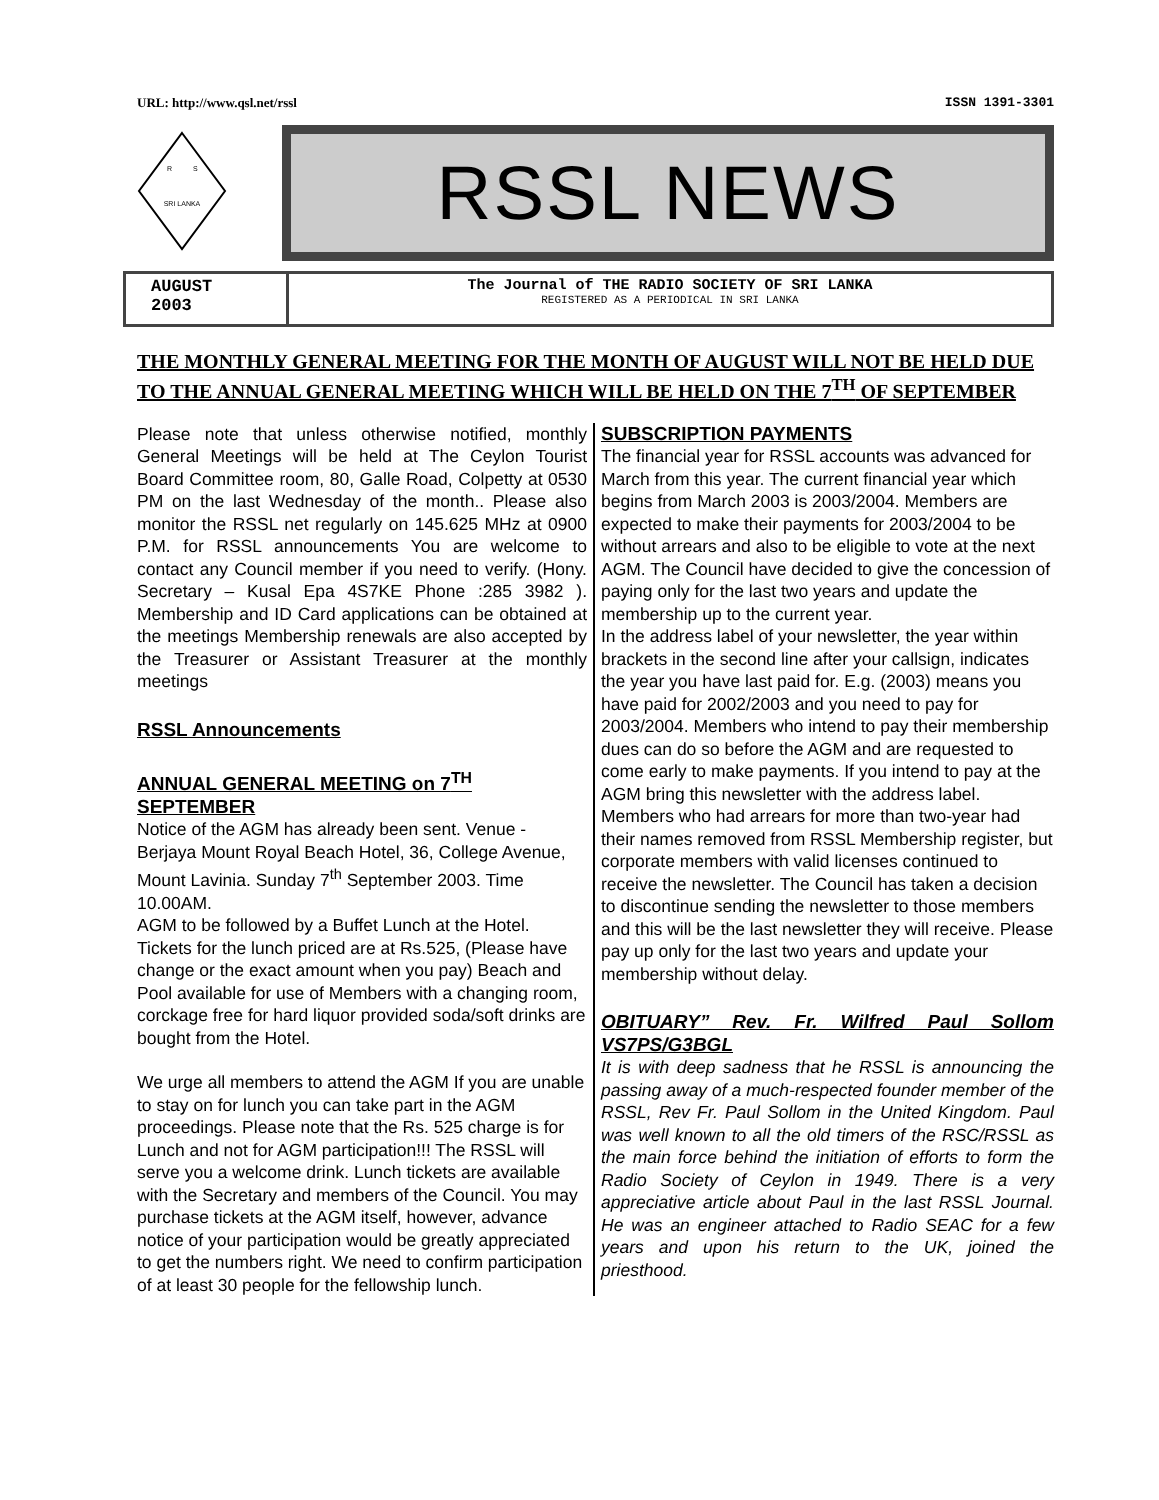URL: http://www.qsl.net/rssl ISSN 1391-3301
SRI LANKA
R
S
RSSL NEWS
AUGUST
2003
The Journal of THE RADIO SOCIETY OF SRI LANKA
REGISTERED AS A PERIODICAL IN SRI LANKA
THE MONTHLY GENERAL MEETING FOR THE MONTH OF AUGUST WILL NOT BE HELD DUE TO THE ANNUAL GENERAL MEETING WHICH WILL BE HELD ON THE 7<sup>TH</sup> OF SEPTEMBER
Please note that unless otherwise notified, monthly General Meetings will be held at The Ceylon Tourist Board Committee room, 80, Galle Road, Colpetty at 0530 PM on the last Wednesday of the month.. Please also monitor the RSSL net regularly on 145.625 MHz at 0900 P.M. for RSSL announcements You are welcome to contact any Council member if you need to verify. (Hony. Secretary – Kusal Epa 4S7KE Phone :285 3982 ). Membership and ID Card applications can be obtained at the meetings Membership renewals are also accepted by the Treasurer or Assistant Treasurer at the monthly meetings
RSSL Announcements
ANNUAL GENERAL MEETING on 7<sup>TH</sup> SEPTEMBER
Notice of the AGM has already been sent. Venue - Berjaya Mount Royal Beach Hotel, 36, College Avenue, Mount Lavinia. Sunday 7<sup>th</sup> September 2003. Time 10.00AM.
AGM to be followed by a Buffet Lunch at the Hotel. Tickets for the lunch priced are at Rs.525, (Please have change or the exact amount when you pay) Beach and Pool available for use of Members with a changing room, corckage free for hard liquor provided soda/soft drinks are bought from the Hotel.
We urge all members to attend the AGM If you are unable to stay on for lunch you can take part in the AGM proceedings. Please note that the Rs. 525 charge is for Lunch and not for AGM participation!!! The RSSL will serve you a welcome drink. Lunch tickets are available with the Secretary and members of the Council. You may purchase tickets at the AGM itself, however, advance notice of your participation would be greatly appreciated to get the numbers right. We need to confirm participation of at least 30 people for the fellowship lunch.
SUBSCRIPTION PAYMENTS
The financial year for RSSL accounts was advanced for March from this year. The current financial year which begins from March 2003 is 2003/2004. Members are expected to make their payments for 2003/2004 to be without arrears and also to be eligible to vote at the next AGM. The Council have decided to give the concession of paying only for the last two years and update the membership up to the current year.
In the address label of your newsletter, the year within brackets in the second line after your callsign, indicates the year you have last paid for. E.g. (2003) means you have paid for 2002/2003 and you need to pay for 2003/2004. Members who intend to pay their membership dues can do so before the AGM and are requested to come early to make payments. If you intend to pay at the AGM bring this newsletter with the address label.
Members who had arrears for more than two-year had their names removed from RSSL Membership register, but corporate members with valid licenses continued to receive the newsletter. The Council has taken a decision to discontinue sending the newsletter to those members and this will be the last newsletter they will receive. Please pay up only for the last two years and update your membership without delay.
OBITUARY” Rev. Fr. Wilfred Paul Sollom VS7PS/G3BGL
It is with deep sadness that he RSSL is announcing the passing away of a much-respected founder member of the RSSL, Rev Fr. Paul Sollom in the United Kingdom. Paul was well known to all the old timers of the RSC/RSSL as the main force behind the initiation of efforts to form the Radio Society of Ceylon in 1949. There is a very appreciative article about Paul in the last RSSL Journal. He was an engineer attached to Radio SEAC for a few years and upon his return to the UK, joined the priesthood.